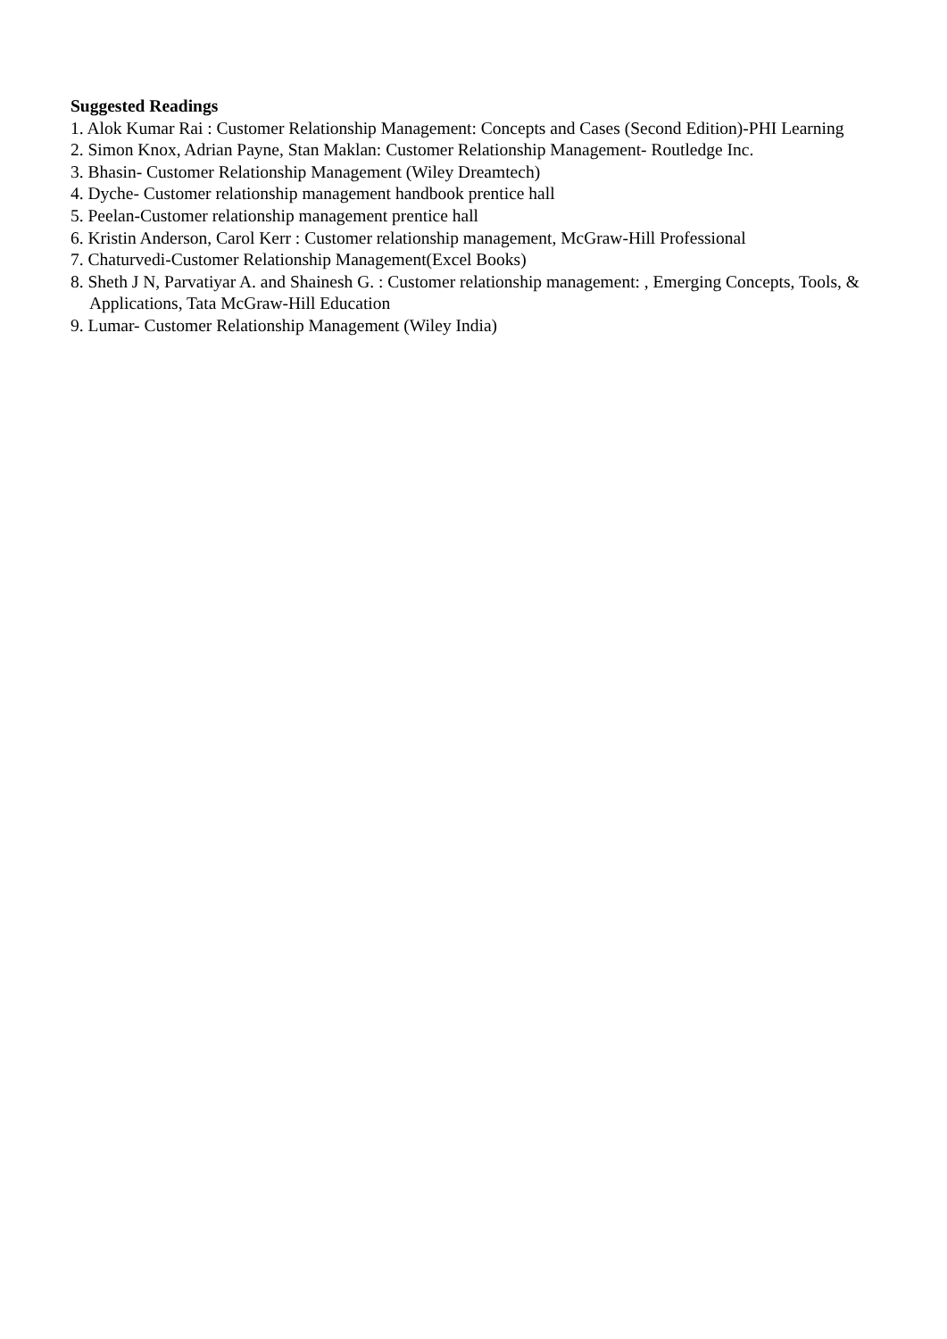Suggested Readings
1. Alok Kumar Rai : Customer Relationship Management: Concepts and Cases (Second Edition)-PHI Learning
2. Simon Knox, Adrian Payne, Stan Maklan: Customer Relationship Management- Routledge Inc.
3. Bhasin- Customer Relationship Management (Wiley Dreamtech)
4. Dyche- Customer relationship management handbook prentice hall
5. Peelan-Customer relationship management prentice hall
6. Kristin Anderson, Carol Kerr : Customer relationship management, McGraw-Hill Professional
7. Chaturvedi-Customer Relationship Management(Excel Books)
8. Sheth J N, Parvatiyar A. and Shainesh G. : Customer relationship management: , Emerging Concepts, Tools, & Applications, Tata McGraw-Hill Education
9. Lumar- Customer Relationship Management (Wiley India)